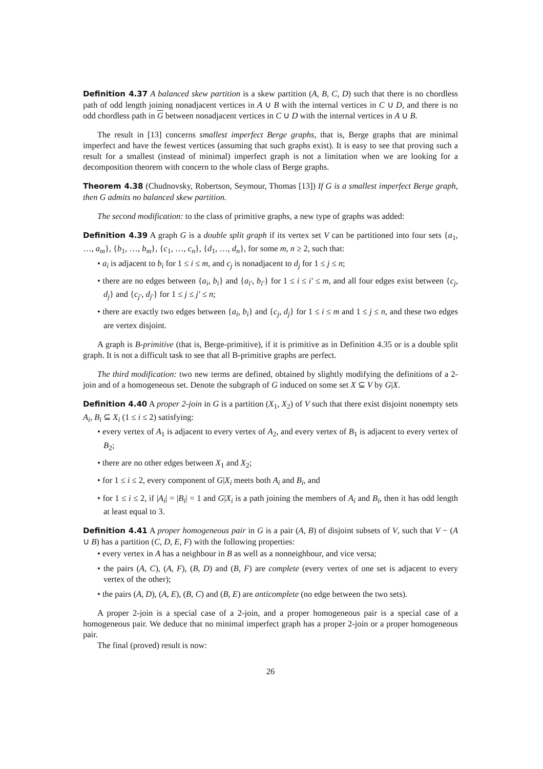Definition 4.37 A balanced skew partition is a skew partition (A, B, C, D) such that there is no chordless path of odd length joining nonadjacent vertices in A ∪ B with the internal vertices in C ∪ D, and there is no odd chordless path in G between nonadjacent vertices in C ∪ D with the internal vertices in A ∪ B.
The result in [13] concerns smallest imperfect Berge graphs, that is, Berge graphs that are minimal imperfect and have the fewest vertices (assuming that such graphs exist). It is easy to see that proving such a result for a smallest (instead of minimal) imperfect graph is not a limitation when we are looking for a decomposition theorem with concern to the whole class of Berge graphs.
Theorem 4.38 (Chudnovsky, Robertson, Seymour, Thomas [13]) If G is a smallest imperfect Berge graph, then G admits no balanced skew partition.
The second modification: to the class of primitive graphs, a new type of graphs was added:
Definition 4.39 A graph G is a double split graph if its vertex set V can be partitioned into four sets {a<sub>1</sub>, …, a<sub>m</sub>}, {b<sub>1</sub>, …, b<sub>m</sub>}, {c<sub>1</sub>, …, c<sub>n</sub>}, {d<sub>1</sub>, …, d<sub>n</sub>}, for some m, n ≥ 2, such that:
• a<sub>i</sub> is adjacent to b<sub>i</sub> for 1 ≤ i ≤ m, and c<sub>j</sub> is nonadjacent to d<sub>j</sub> for 1 ≤ j ≤ n;
• there are no edges between {a<sub>i</sub>, b<sub>i</sub>} and {a<sub>i′</sub>, b<sub>i′</sub>} for 1 ≤ i ≤ i′ ≤ m, and all four edges exist between {c<sub>j</sub>, d<sub>j</sub>} and {c<sub>j′</sub>, d<sub>j′</sub>} for 1 ≤ j ≤ j′ ≤ n;
• there are exactly two edges between {a<sub>i</sub>, b<sub>i</sub>} and {c<sub>j</sub>, d<sub>j</sub>} for 1 ≤ i ≤ m and 1 ≤ j ≤ n, and these two edges are vertex disjoint.
A graph is B-primitive (that is, Berge-primitive), if it is primitive as in Definition 4.35 or is a double split graph. It is not a difficult task to see that all B-primitive graphs are perfect.
The third modification: two new terms are defined, obtained by slightly modifying the definitions of a 2-join and of a homogeneous set. Denote the subgraph of G induced on some set X ⊆ V by G|X.
Definition 4.40 A proper 2-join in G is a partition (X<sub>1</sub>, X<sub>2</sub>) of V such that there exist disjoint nonempty sets A<sub>i</sub>, B<sub>i</sub> ⊆ X<sub>i</sub> (1 ≤ i ≤ 2) satisfying:
• every vertex of A<sub>1</sub> is adjacent to every vertex of A<sub>2</sub>, and every vertex of B<sub>1</sub> is adjacent to every vertex of B<sub>2</sub>;
• there are no other edges between X<sub>1</sub> and X<sub>2</sub>;
• for 1 ≤ i ≤ 2, every component of G|X<sub>i</sub> meets both A<sub>i</sub> and B<sub>i</sub>, and
• for 1 ≤ i ≤ 2, if |A<sub>i</sub>| = |B<sub>i</sub>| = 1 and G|X<sub>i</sub> is a path joining the members of A<sub>i</sub> and B<sub>i</sub>, then it has odd length at least equal to 3.
Definition 4.41 A proper homogeneous pair in G is a pair (A, B) of disjoint subsets of V, such that V − (A ∪ B) has a partition (C, D, E, F) with the following properties:
• every vertex in A has a neighbour in B as well as a nonneighbour, and vice versa;
• the pairs (A, C), (A, F), (B, D) and (B, F) are complete (every vertex of one set is adjacent to every vertex of the other);
• the pairs (A, D), (A, E), (B, C) and (B, E) are anticomplete (no edge between the two sets).
A proper 2-join is a special case of a 2-join, and a proper homogeneous pair is a special case of a homogeneous pair. We deduce that no minimal imperfect graph has a proper 2-join or a proper homogeneous pair.
The final (proved) result is now:
26